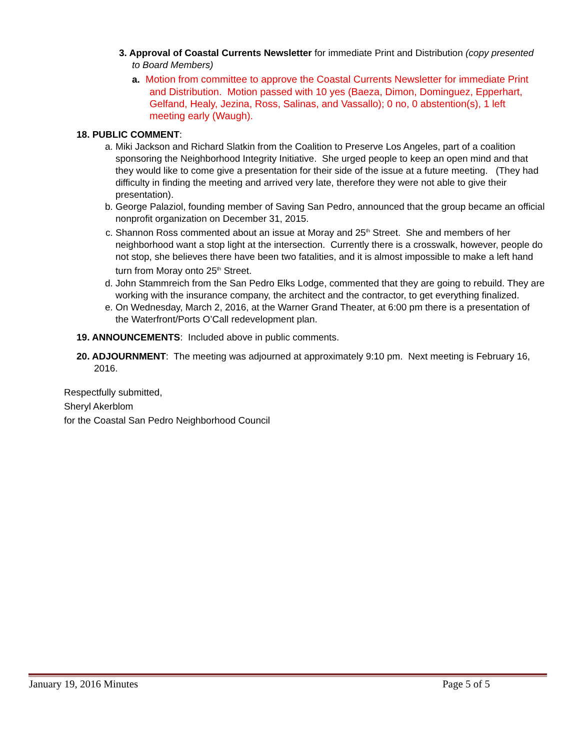3. Approval of Coastal Currents Newsletter for immediate Print and Distribution (copy presented to Board Members)
a. Motion from committee to approve the Coastal Currents Newsletter for immediate Print and Distribution. Motion passed with 10 yes (Baeza, Dimon, Dominguez, Epperhart, Gelfand, Healy, Jezina, Ross, Salinas, and Vassallo); 0 no, 0 abstention(s), 1 left meeting early (Waugh).
18. PUBLIC COMMENT:
a. Miki Jackson and Richard Slatkin from the Coalition to Preserve Los Angeles, part of a coalition sponsoring the Neighborhood Integrity Initiative. She urged people to keep an open mind and that they would like to come give a presentation for their side of the issue at a future meeting. (They had difficulty in finding the meeting and arrived very late, therefore they were not able to give their presentation).
b. George Palaziol, founding member of Saving San Pedro, announced that the group became an official nonprofit organization on December 31, 2015.
c. Shannon Ross commented about an issue at Moray and 25<sup>th</sup> Street. She and members of her neighborhood want a stop light at the intersection. Currently there is a crosswalk, however, people do not stop, she believes there have been two fatalities, and it is almost impossible to make a left hand turn from Moray onto 25<sup>th</sup> Street.
d. John Stammreich from the San Pedro Elks Lodge, commented that they are going to rebuild. They are working with the insurance company, the architect and the contractor, to get everything finalized.
e. On Wednesday, March 2, 2016, at the Warner Grand Theater, at 6:00 pm there is a presentation of the Waterfront/Ports O’Call redevelopment plan.
19. ANNOUNCEMENTS: Included above in public comments.
20. ADJOURNMENT: The meeting was adjourned at approximately 9:10 pm. Next meeting is February 16, 2016.
Respectfully submitted,
Sheryl Akerblom
for the Coastal San Pedro Neighborhood Council
January 19, 2016 Minutes Page 5 of 5